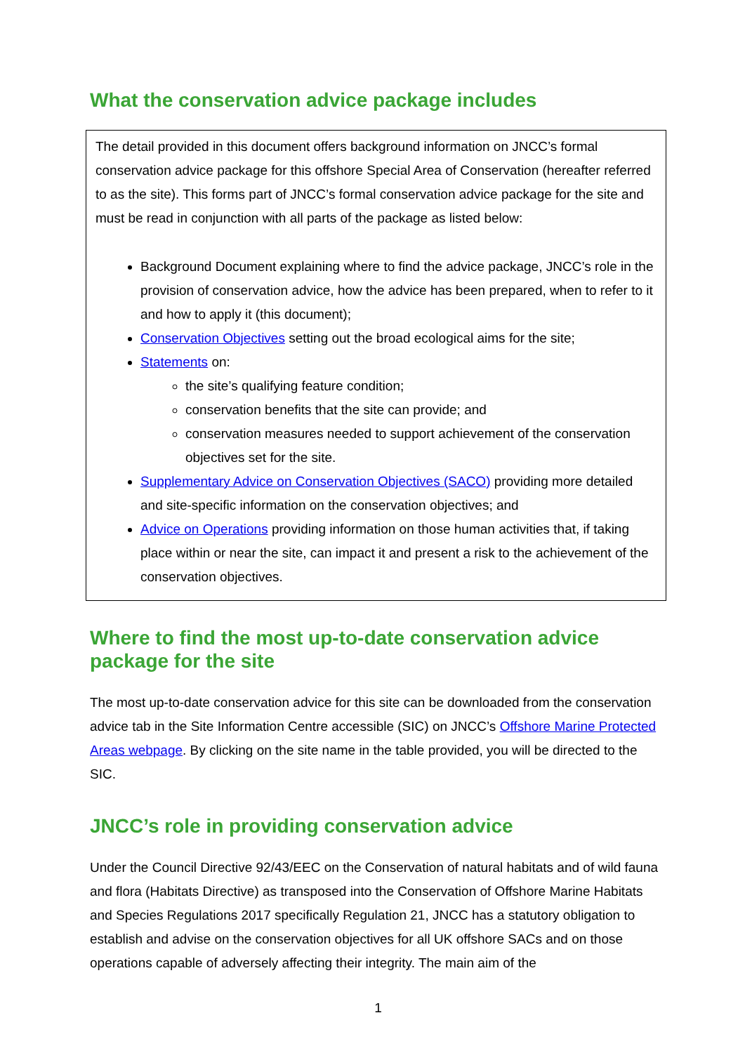What the conservation advice package includes
The detail provided in this document offers background information on JNCC’s formal conservation advice package for this offshore Special Area of Conservation (hereafter referred to as the site). This forms part of JNCC’s formal conservation advice package for the site and must be read in conjunction with all parts of the package as listed below:
Background Document explaining where to find the advice package, JNCC’s role in the provision of conservation advice, how the advice has been prepared, when to refer to it and how to apply it (this document);
Conservation Objectives setting out the broad ecological aims for the site;
Statements on:
the site’s qualifying feature condition;
conservation benefits that the site can provide; and
conservation measures needed to support achievement of the conservation objectives set for the site.
Supplementary Advice on Conservation Objectives (SACO) providing more detailed and site-specific information on the conservation objectives; and
Advice on Operations providing information on those human activities that, if taking place within or near the site, can impact it and present a risk to the achievement of the conservation objectives.
Where to find the most up-to-date conservation advice package for the site
The most up-to-date conservation advice for this site can be downloaded from the conservation advice tab in the Site Information Centre accessible (SIC) on JNCC’s Offshore Marine Protected Areas webpage. By clicking on the site name in the table provided, you will be directed to the SIC.
JNCC’s role in providing conservation advice
Under the Council Directive 92/43/EEC on the Conservation of natural habitats and of wild fauna and flora (Habitats Directive) as transposed into the Conservation of Offshore Marine Habitats and Species Regulations 2017 specifically Regulation 21, JNCC has a statutory obligation to establish and advise on the conservation objectives for all UK offshore SACs and on those operations capable of adversely affecting their integrity. The main aim of the
1